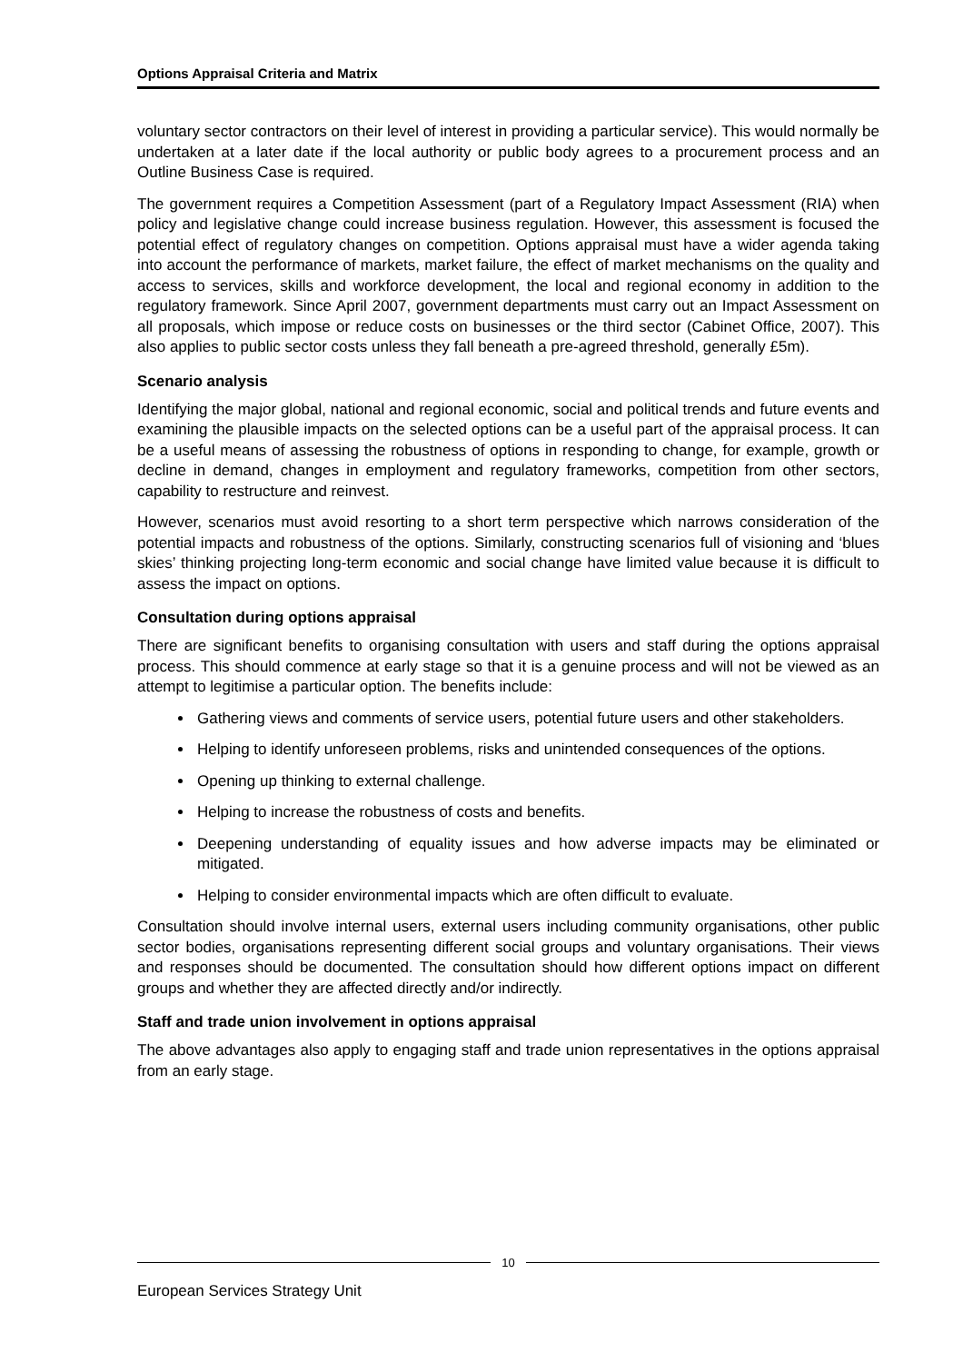Options Appraisal Criteria and Matrix
voluntary sector contractors on their level of interest in providing a particular service). This would normally be undertaken at a later date if the local authority or public body agrees to a procurement process and an Outline Business Case is required.
The government requires a Competition Assessment (part of a Regulatory Impact Assessment (RIA) when policy and legislative change could increase business regulation. However, this assessment is focused the potential effect of regulatory changes on competition. Options appraisal must have a wider agenda taking into account the performance of markets, market failure, the effect of market mechanisms on the quality and access to services, skills and workforce development, the local and regional economy in addition to the regulatory framework. Since April 2007, government departments must carry out an Impact Assessment on all proposals, which impose or reduce costs on businesses or the third sector (Cabinet Office, 2007). This also applies to public sector costs unless they fall beneath a pre-agreed threshold, generally £5m).
Scenario analysis
Identifying the major global, national and regional economic, social and political trends and future events and examining the plausible impacts on the selected options can be a useful part of the appraisal process. It can be a useful means of assessing the robustness of options in responding to change, for example, growth or decline in demand, changes in employment and regulatory frameworks, competition from other sectors, capability to restructure and reinvest.
However, scenarios must avoid resorting to a short term perspective which narrows consideration of the potential impacts and robustness of the options. Similarly, constructing scenarios full of visioning and ‘blues skies’ thinking projecting long-term economic and social change have limited value because it is difficult to assess the impact on options.
Consultation during options appraisal
There are significant benefits to organising consultation with users and staff during the options appraisal process. This should commence at early stage so that it is a genuine process and will not be viewed as an attempt to legitimise a particular option. The benefits include:
Gathering views and comments of service users, potential future users and other stakeholders.
Helping to identify unforeseen problems, risks and unintended consequences of the options.
Opening up thinking to external challenge.
Helping to increase the robustness of costs and benefits.
Deepening understanding of equality issues and how adverse impacts may be eliminated or mitigated.
Helping to consider environmental impacts which are often difficult to evaluate.
Consultation should involve internal users, external users including community organisations, other public sector bodies, organisations representing different social groups and voluntary organisations. Their views and responses should be documented. The consultation should how different options impact on different groups and whether they are affected directly and/or indirectly.
Staff and trade union involvement in options appraisal
The above advantages also apply to engaging staff and trade union representatives in the options appraisal from an early stage.
10
European Services Strategy Unit